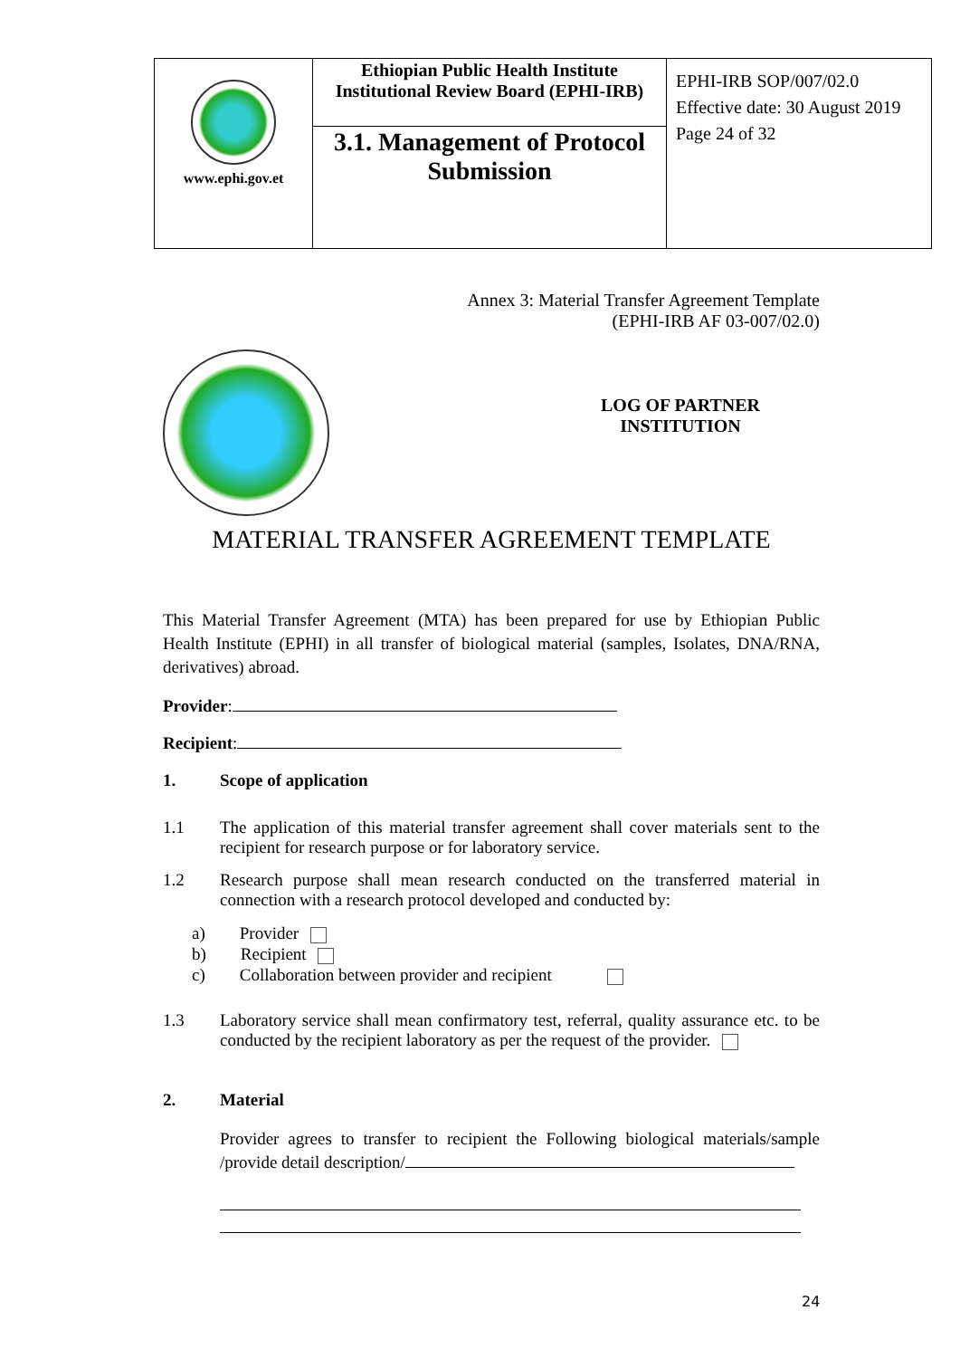| www.ephi.gov.et | Ethiopian Public Health Institute Institutional Review Board (EPHI-IRB) | EPHI-IRB SOP/007/02.0 Effective date: 30 August 2019 Page 24 of 32 |
| | 3.1. Management of Protocol Submission | |
Annex 3: Material Transfer Agreement Template
(EPHI-IRB AF 03-007/02.0)
LOG OF PARTNER
INSTITUTION
MATERIAL TRANSFER AGREEMENT TEMPLATE
This Material Transfer Agreement (MTA) has been prepared for use by Ethiopian Public Health Institute (EPHI) in all transfer of biological material (samples, Isolates, DNA/RNA, derivatives) abroad.
Provider:
Recipient:
1. Scope of application
1.1 The application of this material transfer agreement shall cover materials sent to the recipient for research purpose or for laboratory service.
1.2 Research purpose shall mean research conducted on the transferred material in connection with a research protocol developed and conducted by:
a) Provider
b) Recipient
c) Collaboration between provider and recipient
1.3 Laboratory service shall mean confirmatory test, referral, quality assurance etc. to be conducted by the recipient laboratory as per the request of the provider.
2. Material
Provider agrees to transfer to recipient the Following biological materials/sample /provide detail description/
24